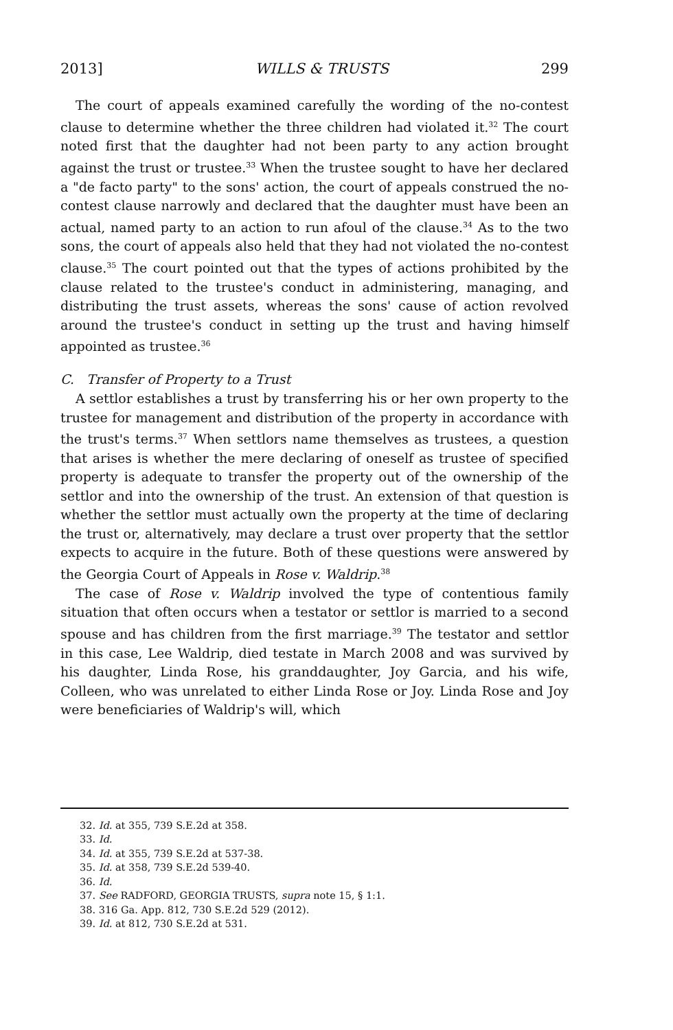2013] WILLS & TRUSTS 299
The court of appeals examined carefully the wording of the no-contest clause to determine whether the three children had violated it.<sup>32</sup> The court noted first that the daughter had not been party to any action brought against the trust or trustee.<sup>33</sup> When the trustee sought to have her declared a "de facto party" to the sons' action, the court of appeals construed the no-contest clause narrowly and declared that the daughter must have been an actual, named party to an action to run afoul of the clause.<sup>34</sup> As to the two sons, the court of appeals also held that they had not violated the no-contest clause.<sup>35</sup> The court pointed out that the types of actions prohibited by the clause related to the trustee's conduct in administering, managing, and distributing the trust assets, whereas the sons' cause of action revolved around the trustee's conduct in setting up the trust and having himself appointed as trustee.<sup>36</sup>
C. Transfer of Property to a Trust
A settlor establishes a trust by transferring his or her own property to the trustee for management and distribution of the property in accordance with the trust's terms.<sup>37</sup> When settlors name themselves as trustees, a question that arises is whether the mere declaring of oneself as trustee of specified property is adequate to transfer the property out of the ownership of the settlor and into the ownership of the trust. An extension of that question is whether the settlor must actually own the property at the time of declaring the trust or, alternatively, may declare a trust over property that the settlor expects to acquire in the future. Both of these questions were answered by the Georgia Court of Appeals in Rose v. Waldrip.<sup>38</sup>
The case of Rose v. Waldrip involved the type of contentious family situation that often occurs when a testator or settlor is married to a second spouse and has children from the first marriage.<sup>39</sup> The testator and settlor in this case, Lee Waldrip, died testate in March 2008 and was survived by his daughter, Linda Rose, his granddaughter, Joy Garcia, and his wife, Colleen, who was unrelated to either Linda Rose or Joy. Linda Rose and Joy were beneficiaries of Waldrip's will, which
32. Id. at 355, 739 S.E.2d at 358.
33. Id.
34. Id. at 355, 739 S.E.2d at 537-38.
35. Id. at 358, 739 S.E.2d 539-40.
36. Id.
37. See RADFORD, GEORGIA TRUSTS, supra note 15, § 1:1.
38. 316 Ga. App. 812, 730 S.E.2d 529 (2012).
39. Id. at 812, 730 S.E.2d at 531.